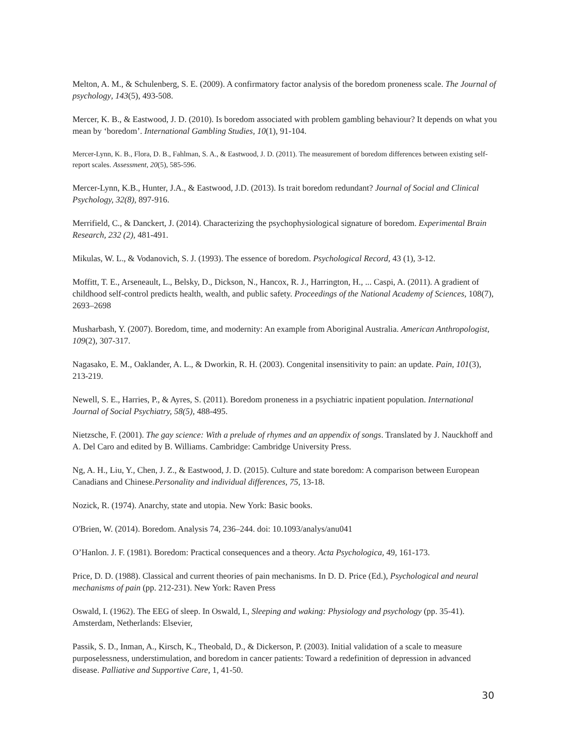Melton, A. M., & Schulenberg, S. E. (2009). A confirmatory factor analysis of the boredom proneness scale. The Journal of psychology, 143(5), 493-508.
Mercer, K. B., & Eastwood, J. D. (2010). Is boredom associated with problem gambling behaviour? It depends on what you mean by ‘boredom’. International Gambling Studies, 10(1), 91-104.
Mercer-Lynn, K. B., Flora, D. B., Fahlman, S. A., & Eastwood, J. D. (2011). The measurement of boredom differences between existing self-report scales. Assessment, 20(5), 585-596.
Mercer-Lynn, K.B., Hunter, J.A., & Eastwood, J.D. (2013). Is trait boredom redundant? Journal of Social and Clinical Psychology, 32(8), 897-916.
Merrifield, C., & Danckert, J. (2014). Characterizing the psychophysiological signature of boredom. Experimental Brain Research, 232 (2), 481-491.
Mikulas, W. L., & Vodanovich, S. J. (1993). The essence of boredom. Psychological Record, 43 (1), 3-12.
Moffitt, T. E., Arseneault, L., Belsky, D., Dickson, N., Hancox, R. J., Harrington, H., ... Caspi, A. (2011). A gradient of childhood self-control predicts health, wealth, and public safety. Proceedings of the National Academy of Sciences, 108(7), 2693–2698
Musharbash, Y. (2007). Boredom, time, and modernity: An example from Aboriginal Australia. American Anthropologist, 109(2), 307-317.
Nagasako, E. M., Oaklander, A. L., & Dworkin, R. H. (2003). Congenital insensitivity to pain: an update. Pain, 101(3), 213-219.
Newell, S. E., Harries, P., & Ayres, S. (2011). Boredom proneness in a psychiatric inpatient population. International Journal of Social Psychiatry, 58(5), 488-495.
Nietzsche, F. (2001). The gay science: With a prelude of rhymes and an appendix of songs. Translated by J. Nauckhoff and A. Del Caro and edited by B. Williams. Cambridge: Cambridge University Press.
Ng, A. H., Liu, Y., Chen, J. Z., & Eastwood, J. D. (2015). Culture and state boredom: A comparison between European Canadians and Chinese.Personality and individual differences, 75, 13-18.
Nozick, R. (1974). Anarchy, state and utopia. New York: Basic books.
O'Brien, W. (2014). Boredom. Analysis 74, 236–244. doi: 10.1093/analys/anu041
O’Hanlon. J. F. (1981). Boredom: Practical consequences and a theory. Acta Psychologica, 49, 161-173.
Price, D. D. (1988). Classical and current theories of pain mechanisms. In D. D. Price (Ed.), Psychological and neural mechanisms of pain (pp. 212-231). New York: Raven Press
Oswald, I. (1962). The EEG of sleep. In Oswald, I., Sleeping and waking: Physiology and psychology (pp. 35-41). Amsterdam, Netherlands: Elsevier,
Passik, S. D., Inman, A., Kirsch, K., Theobald, D., & Dickerson, P. (2003). Initial validation of a scale to measure purposelessness, understimulation, and boredom in cancer patients: Toward a redefinition of depression in advanced disease. Palliative and Supportive Care, 1, 41-50.
30